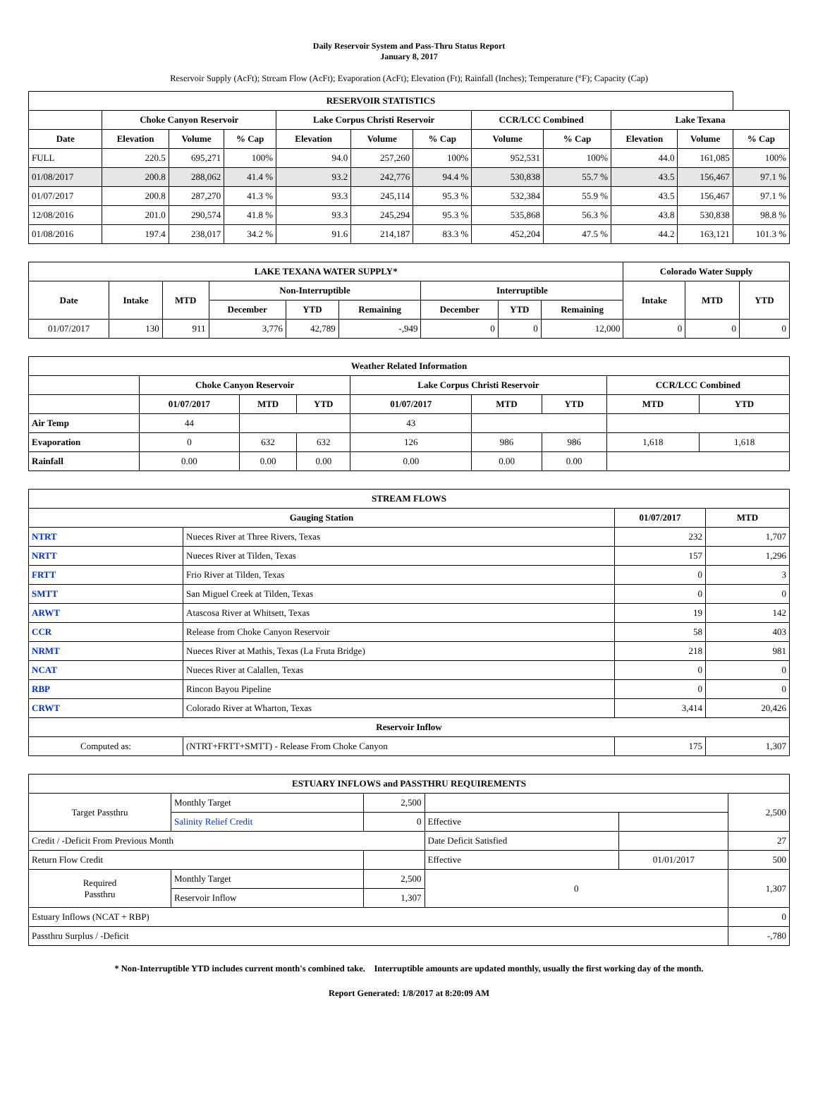Daily Reservoir System and Pass-Thru Status Report
January 8, 2017
Reservoir Supply (AcFt); Stream Flow (AcFt); Evaporation (AcFt); Elevation (Ft); Rainfall (Inches); Temperature (°F); Capacity (Cap)
| RESERVOIR STATISTICS | | | | | | | | | | | |
| --- | --- | --- | --- | --- | --- | --- | --- | --- | --- | --- | --- |
| | Choke Canyon Reservoir | | | Lake Corpus Christi Reservoir | | | CCR/LCC Combined | | Lake Texana | | |
| Date | Elevation | Volume | % Cap | Elevation | Volume | % Cap | Volume | % Cap | Elevation | Volume | % Cap |
| FULL | 220.5 | 695,271 | 100% | 94.0 | 257,260 | 100% | 952,531 | 100% | 44.0 | 161,085 | 100% |
| 01/08/2017 | 200.8 | 288,062 | 41.4 % | 93.2 | 242,776 | 94.4 % | 530,838 | 55.7 % | 43.5 | 156,467 | 97.1 % |
| 01/07/2017 | 200.8 | 287,270 | 41.3 % | 93.3 | 245,114 | 95.3 % | 532,384 | 55.9 % | 43.5 | 156,467 | 97.1 % |
| 12/08/2016 | 201.0 | 290,574 | 41.8 % | 93.3 | 245,294 | 95.3 % | 535,868 | 56.3 % | 43.8 | 530,838 | 98.8 % |
| 01/08/2016 | 197.4 | 238,017 | 34.2 % | 91.6 | 214,187 | 83.3 % | 452,204 | 47.5 % | 44.2 | 163,121 | 101.3 % |
| LAKE TEXANA WATER SUPPLY* | | | | | | | | | Colorado Water Supply | | |
| --- | --- | --- | --- | --- | --- | --- | --- | --- | --- | --- | --- |
| Date | Intake | MTD | Non-Interruptible | | | Interruptible | | | Intake | MTD | YTD |
| | | | December | YTD | Remaining | December | YTD | Remaining | | | |
| 01/07/2017 | 130 | 911 | 3,776 | 42,789 | -,949 | 0 | 0 | 12,000 | 0 | 0 | 0 |
| Weather Related Information | | | | | | | | |
| --- | --- | --- | --- | --- | --- | --- | --- | --- |
| | Choke Canyon Reservoir | | | Lake Corpus Christi Reservoir | | | CCR/LCC Combined | |
| | 01/07/2017 | MTD | YTD | 01/07/2017 | MTD | YTD | MTD | YTD |
| Air Temp | 44 | | | 43 | | | | |
| Evaporation | 0 | 632 | 632 | 126 | 986 | 986 | 1,618 | 1,618 |
| Rainfall | 0.00 | 0.00 | 0.00 | 0.00 | 0.00 | 0.00 | | |
| STREAM FLOWS | | | |
| --- | --- | --- | --- |
| Gauging Station | | 01/07/2017 | MTD |
| NTRT | Nueces River at Three Rivers, Texas | 232 | 1,707 |
| NRTT | Nueces River at Tilden, Texas | 157 | 1,296 |
| FRTT | Frio River at Tilden, Texas | 0 | 3 |
| SMTT | San Miguel Creek at Tilden, Texas | 0 | 0 |
| ARWT | Atascosa River at Whitsett, Texas | 19 | 142 |
| CCR | Release from Choke Canyon Reservoir | 58 | 403 |
| NRMT | Nueces River at Mathis, Texas (La Fruta Bridge) | 218 | 981 |
| NCAT | Nueces River at Calallen, Texas | 0 | 0 |
| RBP | Rincon Bayou Pipeline | 0 | 0 |
| CRWT | Colorado River at Wharton, Texas | 3,414 | 20,426 |
| Reservoir Inflow | | | |
| Computed as: | (NTRT+FRTT+SMTT) - Release From Choke Canyon | 175 | 1,307 |
| ESTUARY INFLOWS and PASSTHRU REQUIREMENTS | | | | | |
| --- | --- | --- | --- | --- | --- |
| Target Passthru | Monthly Target | 2,500 | | | 2,500 |
| | Salinity Relief Credit | 0 | Effective | | |
| Credit / -Deficit From Previous Month | | | Date Deficit Satisfied | | 27 |
| Return Flow Credit | | | Effective | 01/01/2017 | 500 |
| Required Passthru | Monthly Target | 2,500 | 0 | | 1,307 |
| | Reservoir Inflow | 1,307 | | | |
| Estuary Inflows (NCAT + RBP) | | | | | 0 |
| Passthru Surplus / -Deficit | | | | | -,780 |
* Non-Interruptible YTD includes current month's combined take. Interruptible amounts are updated monthly, usually the first working day of the month.
Report Generated: 1/8/2017 at 8:20:09 AM